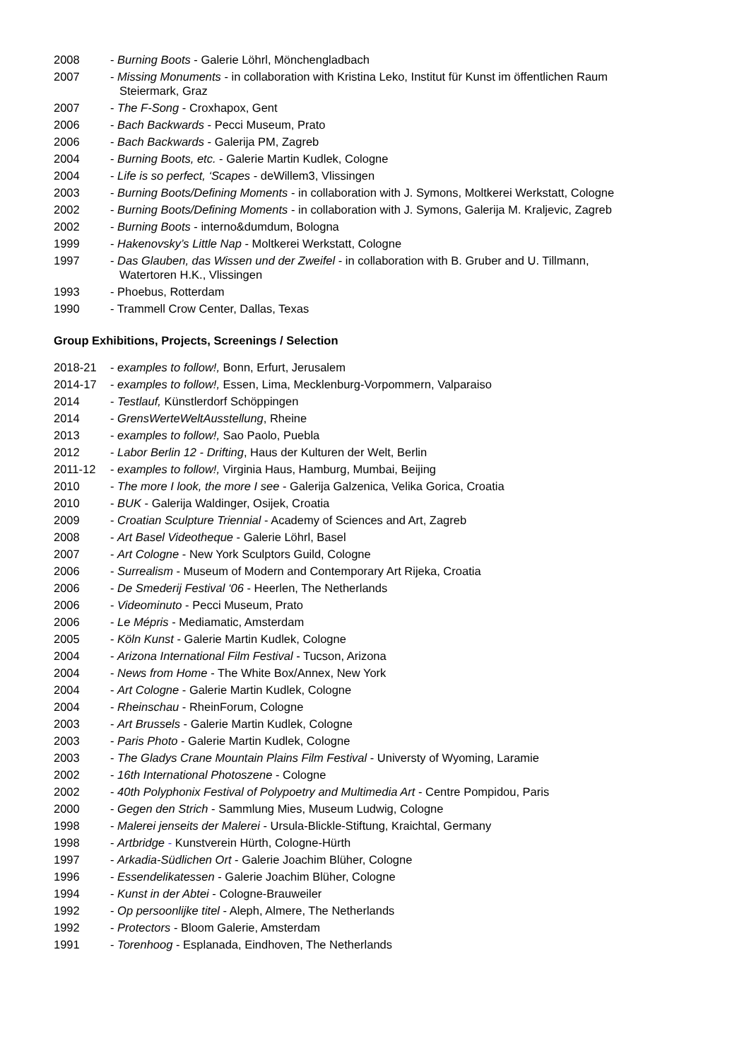2008 - Burning Boots - Galerie Löhrl, Mönchengladbach
2007 - Missing Monuments - in collaboration with Kristina Leko, Institut für Kunst im öffentlichen Raum
Steiermark, Graz
2007 - The F-Song - Croxhapox, Gent
2006 - Bach Backwards - Pecci Museum, Prato
2006 - Bach Backwards - Galerija PM, Zagreb
2004 - Burning Boots, etc. - Galerie Martin Kudlek, Cologne
2004 - Life is so perfect, ‘Scapes - deWillem3, Vlissingen
2003 - Burning Boots/Defining Moments - in collaboration with J. Symons, Moltkerei Werkstatt, Cologne
2002 - Burning Boots/Defining Moments - in collaboration with J. Symons, Galerija M. Kraljevic, Zagreb
2002 - Burning Boots - interno&dumdum, Bologna
1999 - Hakenovsky’s Little Nap - Moltkerei Werkstatt, Cologne
1997 - Das Glauben, das Wissen und der Zweifel - in collaboration with B. Gruber and U. Tillmann,
Watertoren H.K., Vlissingen
1993 - Phoebus, Rotterdam
1990 - Trammell Crow Center, Dallas, Texas
Group Exhibitions, Projects, Screenings / Selection
2018-21 - examples to follow!, Bonn, Erfurt, Jerusalem
2014-17 - examples to follow!, Essen, Lima, Mecklenburg-Vorpommern, Valparaiso
2014 - Testlauf, Künstlerdorf Schöppingen
2014 - GrensWerteWeltAusstellung, Rheine
2013 - examples to follow!, Sao Paolo, Puebla
2012 - Labor Berlin 12 - Drifting, Haus der Kulturen der Welt, Berlin
2011-12 - examples to follow!, Virginia Haus, Hamburg, Mumbai, Beijing
2010 - The more I look, the more I see - Galerija Galzenica, Velika Gorica, Croatia
2010 - BUK - Galerija Waldinger, Osijek, Croatia
2009 - Croatian Sculpture Triennial - Academy of Sciences and Art, Zagreb
2008 - Art Basel Videotheque - Galerie Löhrl, Basel
2007 - Art Cologne - New York Sculptors Guild, Cologne
2006 - Surrealism - Museum of Modern and Contemporary Art Rijeka, Croatia
2006 - De Smederij Festival ‘06 - Heerlen, The Netherlands
2006 - Videominuto - Pecci Museum, Prato
2006 - Le Mépris - Mediamatic, Amsterdam
2005 - Köln Kunst - Galerie Martin Kudlek, Cologne
2004 - Arizona International Film Festival - Tucson, Arizona
2004 - News from Home - The White Box/Annex, New York
2004 - Art Cologne - Galerie Martin Kudlek, Cologne
2004 - Rheinschau - RheinForum, Cologne
2003 - Art Brussels - Galerie Martin Kudlek, Cologne
2003 - Paris Photo - Galerie Martin Kudlek, Cologne
2003 - The Gladys Crane Mountain Plains Film Festival - Universty of Wyoming, Laramie
2002 - 16th International Photoszene - Cologne
2002 - 40th Polyphonix Festival of Polypoetry and Multimedia Art - Centre Pompidou, Paris
2000 - Gegen den Strich - Sammlung Mies, Museum Ludwig, Cologne
1998 - Malerei jenseits der Malerei - Ursula-Blickle-Stiftung, Kraichtal, Germany
1998 - Artbridge - Kunstverein Hürth, Cologne-Hürth
1997 - Arkadia-Südlichen Ort - Galerie Joachim Blüher, Cologne
1996 - Essendelikatessen - Galerie Joachim Blüher, Cologne
1994 - Kunst in der Abtei - Cologne-Brauweiler
1992 - Op persoonlijke titel - Aleph, Almere, The Netherlands
1992 - Protectors - Bloom Galerie, Amsterdam
1991 - Torenhoog - Esplanada, Eindhoven, The Netherlands